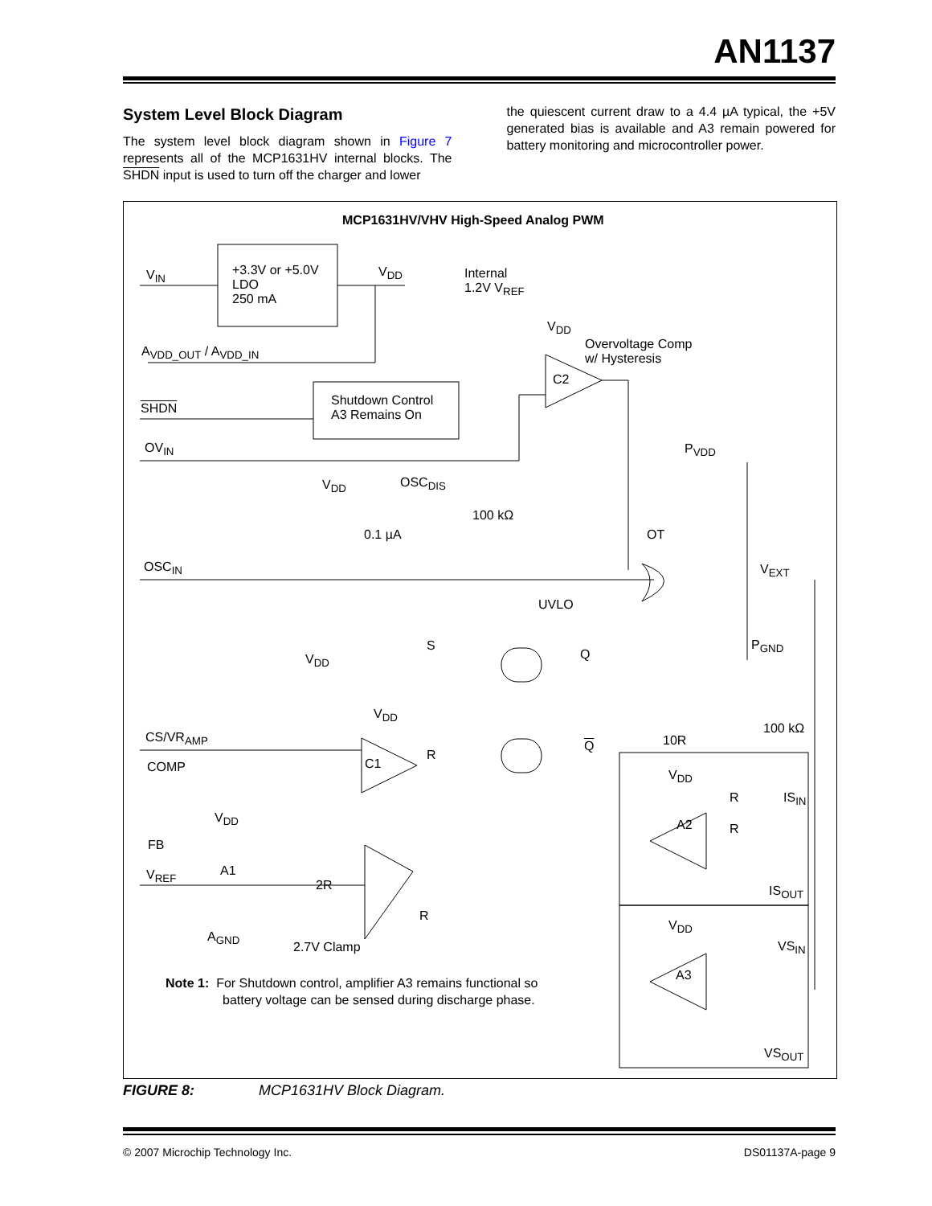AN1137
System Level Block Diagram
The system level block diagram shown in Figure 7 represents all of the MCP1631HV internal blocks. The SHDN input is used to turn off the charger and lower
the quiescent current draw to a 4.4 µA typical, the +5V generated bias is available and A3 remain powered for battery monitoring and microcontroller power.
MCP1631HV/VHV High-Speed Analog PWM
V<sub>IN</sub>
+3.3V or +5.0V
LDO
250 mA
V<sub>DD</sub>
Internal
1.2V V<sub>REF</sub>
A<sub>VDD_OUT</sub> / A<sub>VDD_IN</sub>
V<sub>DD</sub>
Overvoltage Comp
w/ Hysteresis
C2
SHDN
Shutdown Control
A3 Remains On
OV<sub>IN</sub> P<sub>VDD</sub>
V<sub>DD</sub> OSC<sub>DIS</sub>
100 kΩ
0.1 µA OT
OSC<sub>IN</sub> V<sub>EXT</sub>
UVLO
S
Q
P<sub>GND</sub>
V<sub>DD</sub>
V<sub>DD</sub>
100 kΩ
CS/VR<sub>AMP</sub> 10R
Q
C1
R
COMP
V<sub>DD</sub>
R IS<sub>IN</sub>
V<sub>DD</sub> A2 R
FB
A1
V<sub>REF</sub>
2R IS<sub>OUT</sub>
R
V<sub>DD</sub>
A<sub>GND</sub>
2.7V Clamp VS<sub>IN</sub>
A3
Note 1: For Shutdown control, amplifier A3 remains functional so
battery voltage can be sensed during discharge phase.
VS<sub>OUT</sub>
FIGURE 8: MCP1631HV Block Diagram.
© 2007 Microchip Technology Inc. DS01137A-page 9